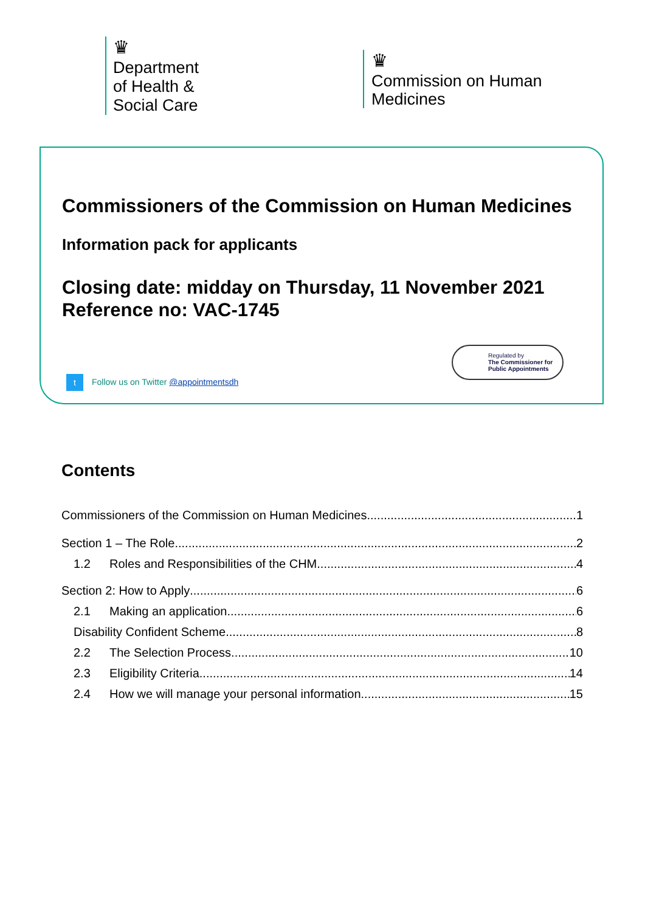♛
Department
of Health &
Social Care
♛
Commission on Human
Medicines
Commissioners of the Commission on Human Medicines
Information pack for applicants
Closing date: midday on Thursday, 11 November 2021
Reference no: VAC-1745
Regulated by
The Commissioner for Public Appointments
t Follow us on Twitter @appointmentsdh
Contents
Commissioners of the Commission on Human Medicines 1
Section 1 – The Role 2
1.2 Roles and Responsibilities of the CHM 4
Section 2: How to Apply 6
2.1 Making an application 6
Disability Confident Scheme 8
2.2 The Selection Process 10
2.3 Eligibility Criteria 14
2.4 How we will manage your personal information 15